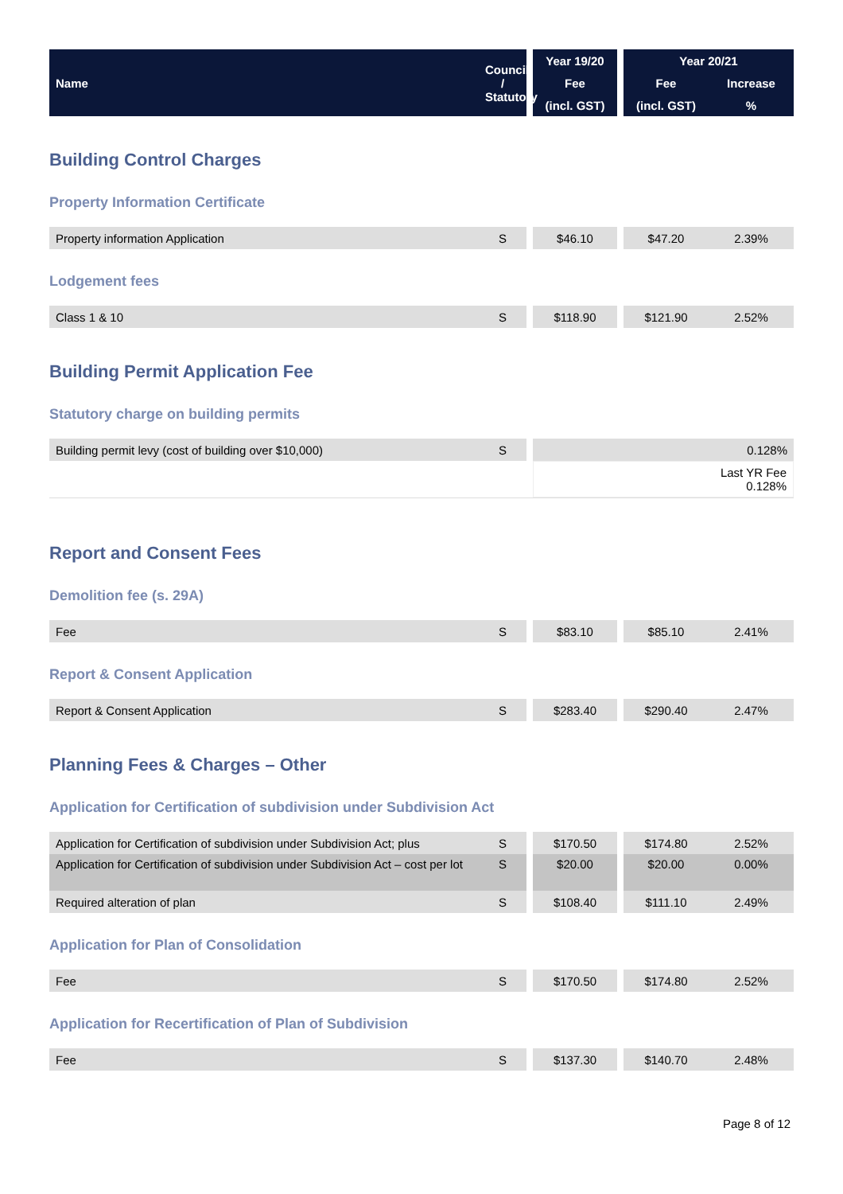| Name | Council / Statutory | | Year 19/20 | | Year 20/21 | |
| --- | --- | --- | --- | --- | --- | --- |
| | | | Fee | | Fee | Increase |
| | | | (incl. GST) | | (incl. GST) | % |
Building Control Charges
Property Information Certificate
| Property information Application | S | | $46.10 | | $47.20 | 2.39% |
Lodgement fees
| Class 1 & 10 | S | | $118.90 | | $121.90 | 2.52% |
Building Permit Application Fee
Statutory charge on building permits
| Building permit levy (cost of building over $10,000) | S | | 0.128% |
| | | | Last YR Fee 0.128% |
Report and Consent Fees
Demolition fee (s. 29A)
| Fee | S | | $83.10 | | $85.10 | 2.41% |
Report & Consent Application
| Report & Consent Application | S | | $283.40 | | $290.40 | 2.47% |
Planning Fees & Charges – Other
Application for Certification of subdivision under Subdivision Act
| Application for Certification of subdivision under Subdivision Act; plus | S | | $170.50 | | $174.80 | 2.52% |
| Application for Certification of subdivision under Subdivision Act – cost per lot | S | | $20.00 | | $20.00 | 0.00% |
| Required alteration of plan | S | | $108.40 | | $111.10 | 2.49% |
Application for Plan of Consolidation
| Fee | S | | $170.50 | | $174.80 | 2.52% |
Application for Recertification of Plan of Subdivision
| Fee | S | | $137.30 | | $140.70 | 2.48% |
Page 8 of 12